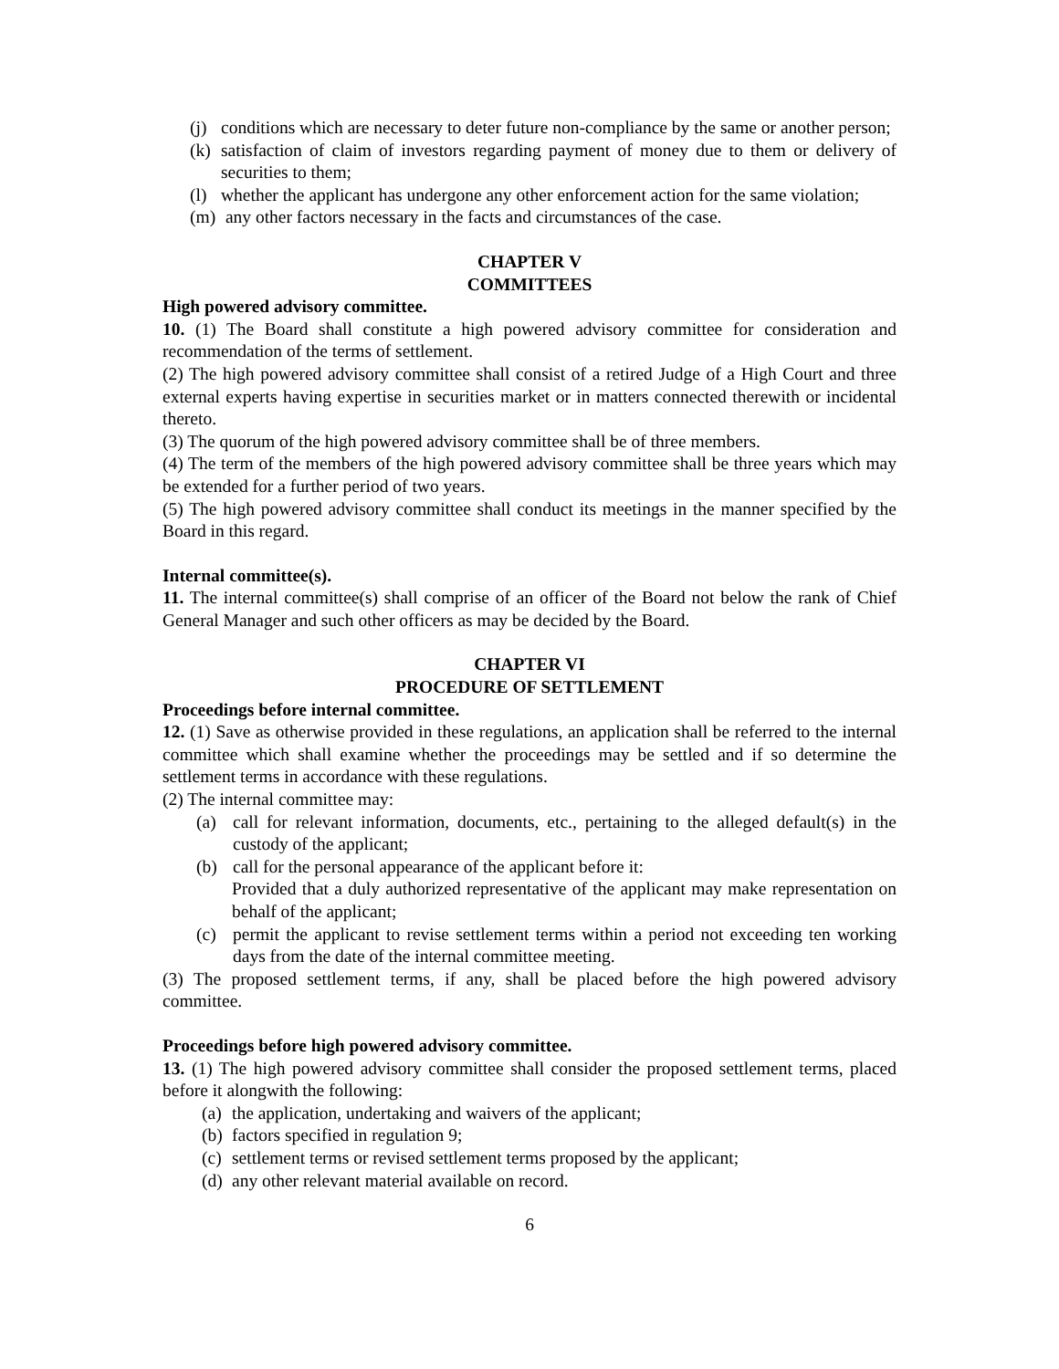(j) conditions which are necessary to deter future non-compliance by the same or another person;
(k) satisfaction of claim of investors regarding payment of money due to them or delivery of securities to them;
(l) whether the applicant has undergone any other enforcement action for the same violation;
(m) any other factors necessary in the facts and circumstances of the case.
CHAPTER V
COMMITTEES
High powered advisory committee.
10. (1) The Board shall constitute a high powered advisory committee for consideration and recommendation of the terms of settlement.
(2) The high powered advisory committee shall consist of a retired Judge of a High Court and three external experts having expertise in securities market or in matters connected therewith or incidental thereto.
(3) The quorum of the high powered advisory committee shall be of three members.
(4) The term of the members of the high powered advisory committee shall be three years which may be extended for a further period of two years.
(5) The high powered advisory committee shall conduct its meetings in the manner specified by the Board in this regard.
Internal committee(s).
11. The internal committee(s) shall comprise of an officer of the Board not below the rank of Chief General Manager and such other officers as may be decided by the Board.
CHAPTER VI
PROCEDURE OF SETTLEMENT
Proceedings before internal committee.
12. (1) Save as otherwise provided in these regulations, an application shall be referred to the internal committee which shall examine whether the proceedings may be settled and if so determine the settlement terms in accordance with these regulations.
(2) The internal committee may:
(a) call for relevant information, documents, etc., pertaining to the alleged default(s) in the custody of the applicant;
(b) call for the personal appearance of the applicant before it:
Provided that a duly authorized representative of the applicant may make representation on behalf of the applicant;
(c) permit the applicant to revise settlement terms within a period not exceeding ten working days from the date of the internal committee meeting.
(3) The proposed settlement terms, if any, shall be placed before the high powered advisory committee.
Proceedings before high powered advisory committee.
13. (1) The high powered advisory committee shall consider the proposed settlement terms, placed before it alongwith the following:
(a) the application, undertaking and waivers of the applicant;
(b) factors specified in regulation 9;
(c) settlement terms or revised settlement terms proposed by the applicant;
(d) any other relevant material available on record.
6